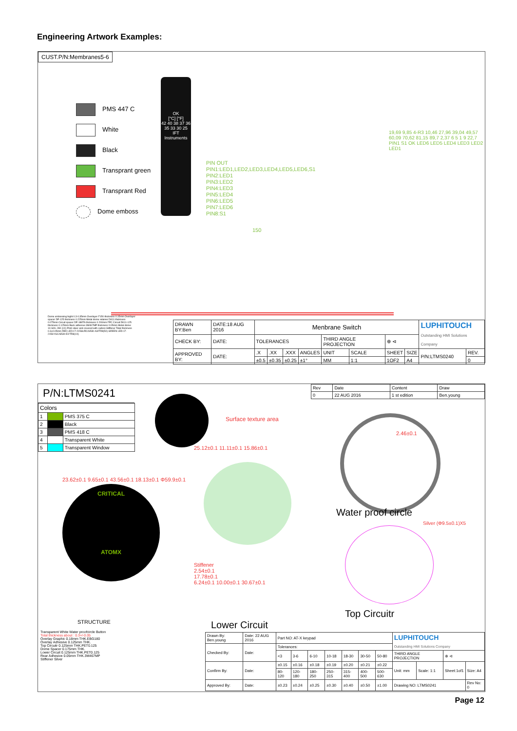Engineering Artwork Examples:
CUST.P/N:Membranes5-6
PMS 447 C
White
Black
Transprant green
Transprant Red
Dome emboss
OK
[°C] [°F]
42 40 38 37 36 35 33 30 25
IFT Instruments
PIN OUT
PIN1:LED1,LED2,LED3,LED4,LED5,LED6,S1
PIN2:LED1
PIN3:LED2
PIN4:LED3
PIN5:LED4
PIN6:LED5
PIN7:LED6
PIN8:S1
150
19,69 9,85 4-R3 10,46 27,96 39,04 49,57 60,09 70,62 81,15 89,7 2,37 6 5 1 9 22,7 PIN1 S1 OK LED6 LED5 LED4 LED3 LED2 LED1
Dome embossing hight 0.3-0.35mm Overlayer F150 thickness 0.15mm Overlayer spacer DP-125 thickness 0.225mm Metal dome retainer DK11 thickness 0.075mm Circuit spacer DP-188TA thickness 0.200mm FPC Circuit DK11-125 thickness 0.125mm Back adhesive 3M467MP thickness 0.05mm Metal dome: 10-SOL-280 (1X) Print silver and covered with carbon Stiffener Total thickness 0.3±0.05mm RED LED:17-215SURC/S530-A3/TR8(5X) GREEN LED:17-215SYGC/S530-E2/TR8(1X)
| DRAWN BY:Ben | DATE:18 AUG 2016 | Menbrane Switch | | | | | | | | LUPHITOUCH Outstanding HMI Solutions Company | |
| CHECK BY: | DATE: | TOLERANCES | | | | THIRD ANGLE PROJECTION | | ⊕ ⊲ | | | |
| APPROVED BY: | DATE: | .X | .XX | .XXX | ANGLES | UNIT | SCALE | SHEET | SIZE | P/N:LTMS0240 | REV. |
| | | ±0.5 | ±0.35 | ±0.25 | ±1° | MM | 1:1 | 1OF2 | A4 | | 0 |
P/N:LTMS0241
| Colors | | |
| --- | --- | --- |
| 1 | | PMS 375 C |
| 2 | | Black |
| 3 | | PMS 418 C |
| 4 | | Transparent White |
| 5 | | Transparent Window |
| Rev | Date | Content | Draw |
| 0 | 22 AUG 2016 | 1 st edition | Ben.young |
Surface texture area
23.62±0.1 9.65±0.1 43.56±0.1 18.13±0.1 Φ59.9±0.1
CRITICAL
ATOMX
25.12±0.1 11.11±0.1 15.86±0.1
Stiffener
2.54±0.1
17.78±0.1
6.24±0.1 10.00±0.1 30.67±0.1
2.46±0.1
Water proof circle
Silver (Φ9.5±0.1)X5
Top Circuitr
Lower Circuit
STRUCTURE
Transparent White Water proofcircle Button
Total thickness about : 0.3+/-0.05
Overlay Graphic 0.18mm THK.EBG180
Overlay Adhesive 0.125mm THK.
Top Circuitr 0.125mm THK.PET0.125
Dome Spacer 0.175mm THK.
Lower Circuit 0.125mm THK.PET0.125
Rear Adhesive 0.05mm THK.3M467MP
Stiffener Silver
| Drawn By: Ben.young | Date: 22 AUG 2016 | Part NO: AT-X keypad | | | | | | | LUPHITOUCH Outstanding HMI Solutions Company | | | |
| Checked By: | Date: | Tolerances: | | | | | | | | | | |
| | | <3 | 3-6 | 6-10 | 10-18 | 18-30 | 30-50 | 50-80 | THIRD ANGLE PROJECTION | | ⊕ ⊲ | |
| Confirm By: | Date: | ±0.15 | ±0.16 | ±0.18 | ±0.19 | ±0.20 | ±0.21 | ±0.22 | Unit: mm | Scale: 1:1 | Sheet:1of1 | Size: A4 |
| | | 80-120 | 120-180 | 180-250 | 250-315 | 315-400 | 400-500 | 500-630 | | | | |
| Approved By: | Date: | ±0.23 | ±0.24 | ±0.25 | ±0.30 | ±0.40 | ±0.50 | ±1.00 | Drawing NO: LTMS0241 | | | Rev No: 0 |
Page 12